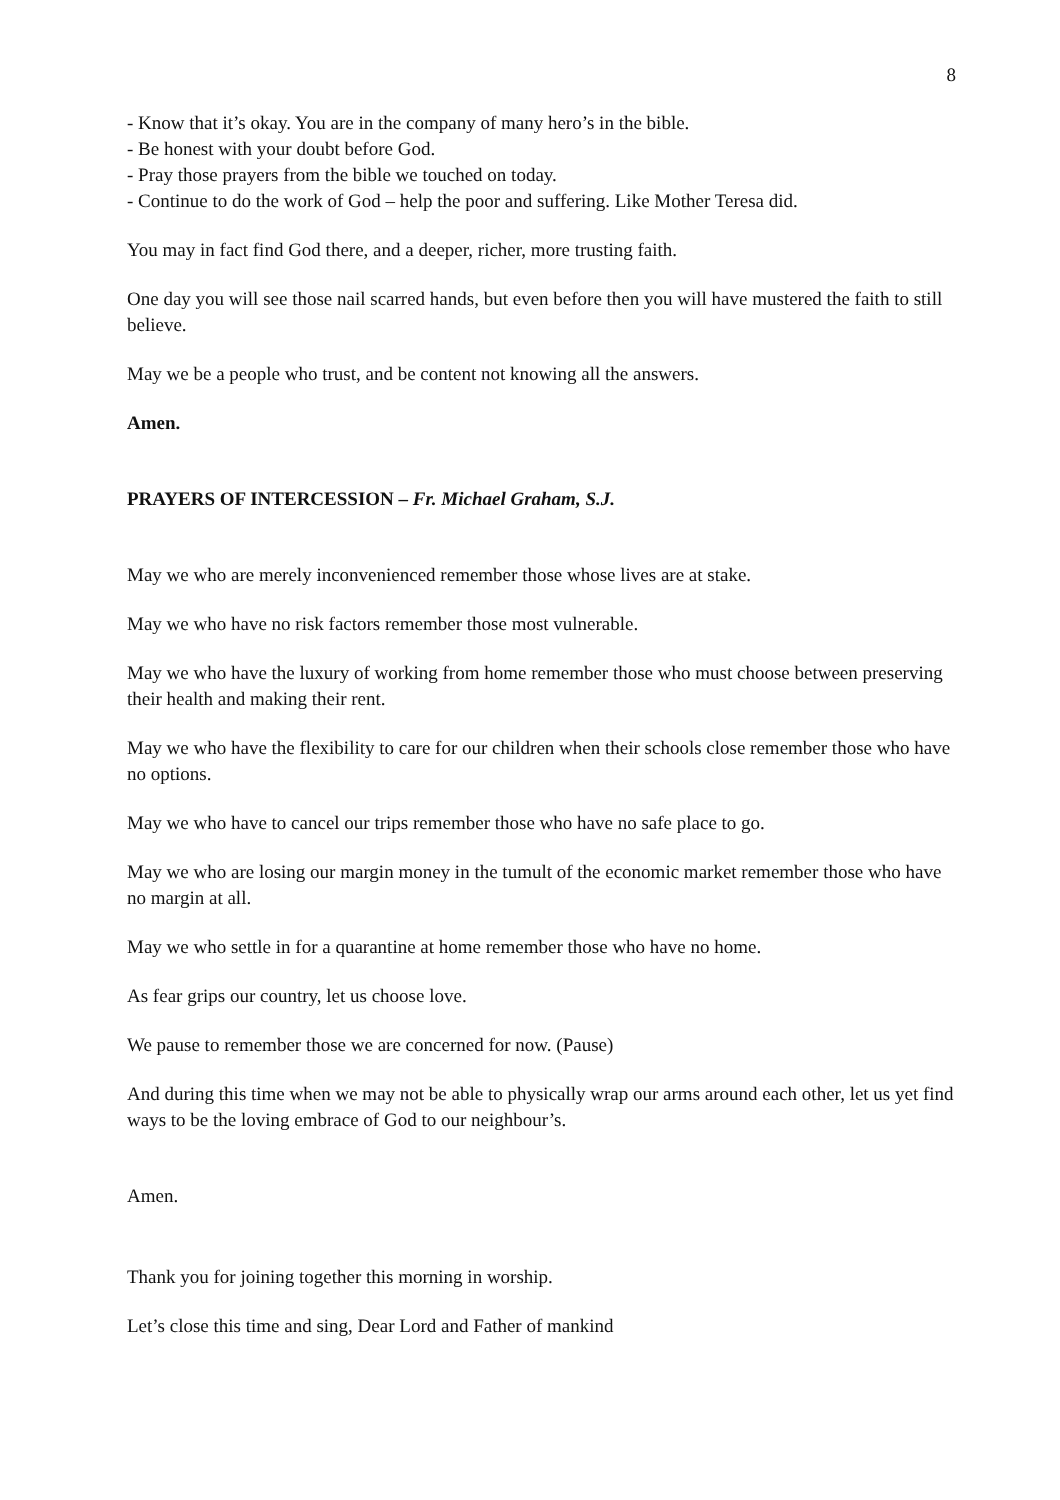8
- Know that it’s okay. You are in the company of many hero’s in the bible.
- Be honest with your doubt before God.
- Pray those prayers from the bible we touched on today.
- Continue to do the work of God – help the poor and suffering. Like Mother Teresa did.
You may in fact find God there, and a deeper, richer, more trusting faith.
One day you will see those nail scarred hands, but even before then you will have mustered the faith to still believe.
May we be a people who trust, and be content not knowing all the answers.
Amen.
PRAYERS OF INTERCESSION – Fr. Michael Graham, S.J.
May we who are merely inconvenienced remember those whose lives are at stake.
May we who have no risk factors remember those most vulnerable.
May we who have the luxury of working from home remember those who must choose between preserving their health and making their rent.
May we who have the flexibility to care for our children when their schools close remember those who have no options.
May we who have to cancel our trips remember those who have no safe place to go.
May we who are losing our margin money in the tumult of the economic market remember those who have no margin at all.
May we who settle in for a quarantine at home remember those who have no home.
As fear grips our country, let us choose love.
We pause to remember those we are concerned for now. (Pause)
And during this time when we may not be able to physically wrap our arms around each other, let us yet find ways to be the loving embrace of God to our neighbour’s.
Amen.
Thank you for joining together this morning in worship.
Let’s close this time and sing, Dear Lord and Father of mankind